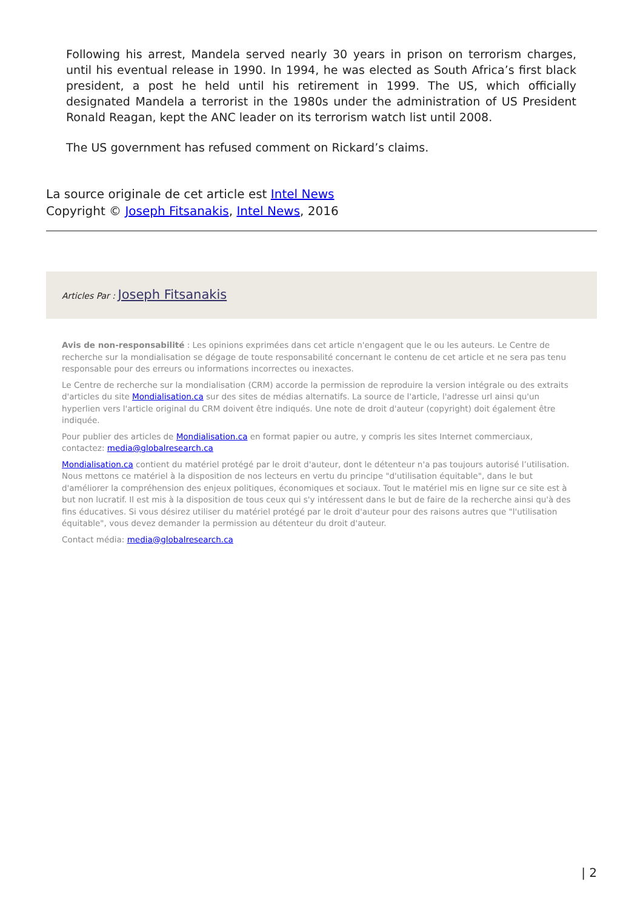Following his arrest, Mandela served nearly 30 years in prison on terrorism charges, until his eventual release in 1990. In 1994, he was elected as South Africa’s first black president, a post he held until his retirement in 1999. The US, which officially designated Mandela a terrorist in the 1980s under the administration of US President Ronald Reagan, kept the ANC leader on its terrorism watch list until 2008.
The US government has refused comment on Rickard’s claims.
La source originale de cet article est Intel News
Copyright © Joseph Fitsanakis, Intel News, 2016
Articles Par : Joseph Fitsanakis
Avis de non-responsabilité : Les opinions exprimées dans cet article n'engagent que le ou les auteurs. Le Centre de recherche sur la mondialisation se dégage de toute responsabilité concernant le contenu de cet article et ne sera pas tenu responsable pour des erreurs ou informations incorrectes ou inexactes.
Le Centre de recherche sur la mondialisation (CRM) accorde la permission de reproduire la version intégrale ou des extraits d'articles du site Mondialisation.ca sur des sites de médias alternatifs. La source de l'article, l'adresse url ainsi qu'un hyperlien vers l'article original du CRM doivent être indiqués. Une note de droit d'auteur (copyright) doit également être indiquée.
Pour publier des articles de Mondialisation.ca en format papier ou autre, y compris les sites Internet commerciaux, contactez: media@globalresearch.ca
Mondialisation.ca contient du matériel protégé par le droit d'auteur, dont le détenteur n'a pas toujours autorisé l’utilisation. Nous mettons ce matériel à la disposition de nos lecteurs en vertu du principe "d'utilisation équitable", dans le but d'améliorer la compréhension des enjeux politiques, économiques et sociaux. Tout le matériel mis en ligne sur ce site est à but non lucratif. Il est mis à la disposition de tous ceux qui s'y intéressent dans le but de faire de la recherche ainsi qu'à des fins éducatives. Si vous désirez utiliser du matériel protégé par le droit d'auteur pour des raisons autres que "l'utilisation équitable", vous devez demander la permission au détenteur du droit d'auteur.
Contact média: media@globalresearch.ca
| 2